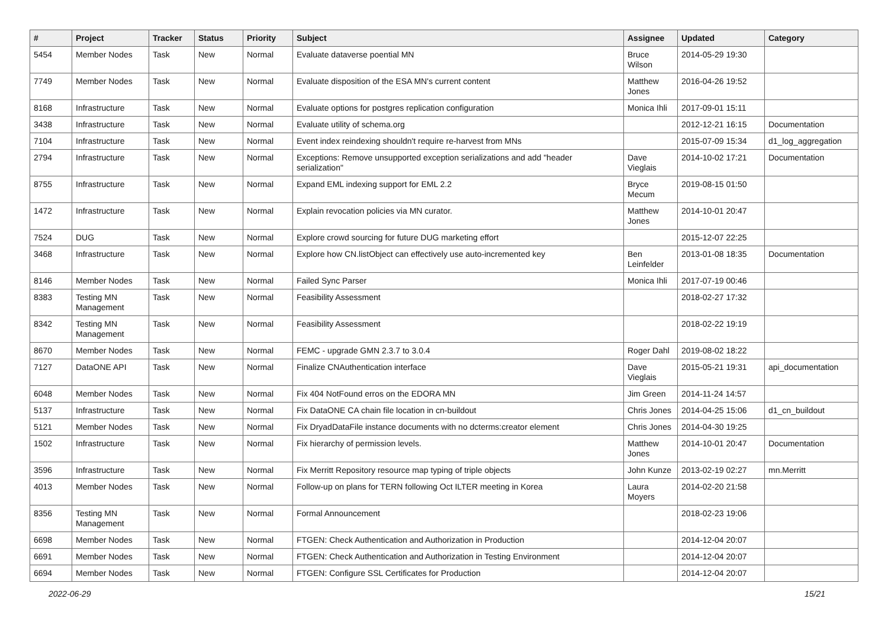| # | Project | Tracker | Status | Priority | Subject | Assignee | Updated | Category |
| --- | --- | --- | --- | --- | --- | --- | --- | --- |
| 5454 | Member Nodes | Task | New | Normal | Evaluate dataverse poential MN | Bruce Wilson | 2014-05-29 19:30 | |
| 7749 | Member Nodes | Task | New | Normal | Evaluate disposition of the ESA MN's current content | Matthew Jones | 2016-04-26 19:52 | |
| 8168 | Infrastructure | Task | New | Normal | Evaluate options for postgres replication configuration | Monica Ihli | 2017-09-01 15:11 | |
| 3438 | Infrastructure | Task | New | Normal | Evaluate utility of schema.org | | 2012-12-21 16:15 | Documentation |
| 7104 | Infrastructure | Task | New | Normal | Event index reindexing shouldn't require re-harvest from MNs | | 2015-07-09 15:34 | d1_log_aggregation |
| 2794 | Infrastructure | Task | New | Normal | Exceptions: Remove unsupported exception serializations and add "header serialization" | Dave Vieglais | 2014-10-02 17:21 | Documentation |
| 8755 | Infrastructure | Task | New | Normal | Expand EML indexing support for EML 2.2 | Bryce Mecum | 2019-08-15 01:50 | |
| 1472 | Infrastructure | Task | New | Normal | Explain revocation policies via MN curator. | Matthew Jones | 2014-10-01 20:47 | |
| 7524 | DUG | Task | New | Normal | Explore crowd sourcing for future DUG marketing effort | | 2015-12-07 22:25 | |
| 3468 | Infrastructure | Task | New | Normal | Explore how CN.listObject can effectively use auto-incremented key | Ben Leinfelder | 2013-01-08 18:35 | Documentation |
| 8146 | Member Nodes | Task | New | Normal | Failed Sync Parser | Monica Ihli | 2017-07-19 00:46 | |
| 8383 | Testing MN Management | Task | New | Normal | Feasibility Assessment | | 2018-02-27 17:32 | |
| 8342 | Testing MN Management | Task | New | Normal | Feasibility Assessment | | 2018-02-22 19:19 | |
| 8670 | Member Nodes | Task | New | Normal | FEMC - upgrade GMN 2.3.7 to 3.0.4 | Roger Dahl | 2019-08-02 18:22 | |
| 7127 | DataONE API | Task | New | Normal | Finalize CNAuthentication interface | Dave Vieglais | 2015-05-21 19:31 | api_documentation |
| 6048 | Member Nodes | Task | New | Normal | Fix 404 NotFound erros on the EDORA MN | Jim Green | 2014-11-24 14:57 | |
| 5137 | Infrastructure | Task | New | Normal | Fix DataONE CA chain file location in cn-buildout | Chris Jones | 2014-04-25 15:06 | d1_cn_buildout |
| 5121 | Member Nodes | Task | New | Normal | Fix DryadDataFile instance documents with no dcterms:creator element | Chris Jones | 2014-04-30 19:25 | |
| 1502 | Infrastructure | Task | New | Normal | Fix hierarchy of permission levels. | Matthew Jones | 2014-10-01 20:47 | Documentation |
| 3596 | Infrastructure | Task | New | Normal | Fix Merritt Repository resource map typing of triple objects | John Kunze | 2013-02-19 02:27 | mn.Merritt |
| 4013 | Member Nodes | Task | New | Normal | Follow-up on plans for TERN following Oct ILTER meeting in Korea | Laura Moyers | 2014-02-20 21:58 | |
| 8356 | Testing MN Management | Task | New | Normal | Formal Announcement | | 2018-02-23 19:06 | |
| 6698 | Member Nodes | Task | New | Normal | FTGEN: Check Authentication and Authorization in Production | | 2014-12-04 20:07 | |
| 6691 | Member Nodes | Task | New | Normal | FTGEN: Check Authentication and Authorization in Testing Environment | | 2014-12-04 20:07 | |
| 6694 | Member Nodes | Task | New | Normal | FTGEN: Configure SSL Certificates for Production | | 2014-12-04 20:07 | |
2022-06-29 15/21